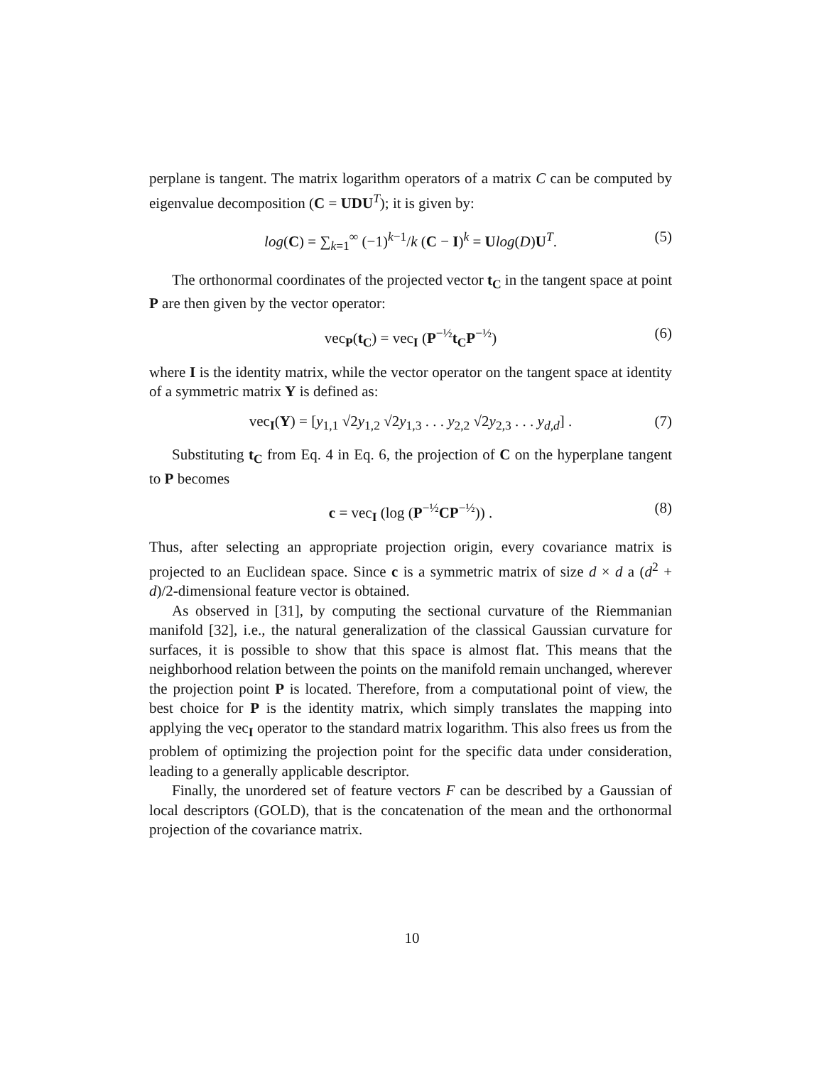perplane is tangent. The matrix logarithm operators of a matrix C can be computed by eigenvalue decomposition (C = UDU<sup>T</sup>); it is given by:
log(C) = ∑<sub>k=1</sub><sup>∞</sup> (−1)<sup>k−1</sup>/k (C − I)<sup>k</sup> = Ulog(D)U<sup>T</sup>. (5)
The orthonormal coordinates of the projected vector t<sub>C</sub> in the tangent space at point P are then given by the vector operator:
vec<sub>P</sub>(t<sub>C</sub>) = vec<sub>I</sub> (P<sup>−½</sup>t<sub>C</sub>P<sup>−½</sup>) (6)
where I is the identity matrix, while the vector operator on the tangent space at identity of a symmetric matrix Y is defined as:
vec<sub>I</sub>(Y) = [y<sub>1,1</sub> √2y<sub>1,2</sub> √2y<sub>1,3</sub> . . . y<sub>2,2</sub> √2y<sub>2,3</sub> . . . y<sub>d,d</sub>] . (7)
Substituting t<sub>C</sub> from Eq. 4 in Eq. 6, the projection of C on the hyperplane tangent to P becomes
c = vec<sub>I</sub> (log (P<sup>−½</sup>CP<sup>−½</sup>)) . (8)
Thus, after selecting an appropriate projection origin, every covariance matrix is projected to an Euclidean space. Since c is a symmetric matrix of size d × d a (d<sup>2</sup> + d)/2-dimensional feature vector is obtained.
As observed in [31], by computing the sectional curvature of the Riemmanian manifold [32], i.e., the natural generalization of the classical Gaussian curvature for surfaces, it is possible to show that this space is almost flat. This means that the neighborhood relation between the points on the manifold remain unchanged, wherever the projection point P is located. Therefore, from a computational point of view, the best choice for P is the identity matrix, which simply translates the mapping into applying the vec<sub>I</sub> operator to the standard matrix logarithm. This also frees us from the problem of optimizing the projection point for the specific data under consideration, leading to a generally applicable descriptor.
Finally, the unordered set of feature vectors F can be described by a Gaussian of local descriptors (GOLD), that is the concatenation of the mean and the orthonormal projection of the covariance matrix.
10